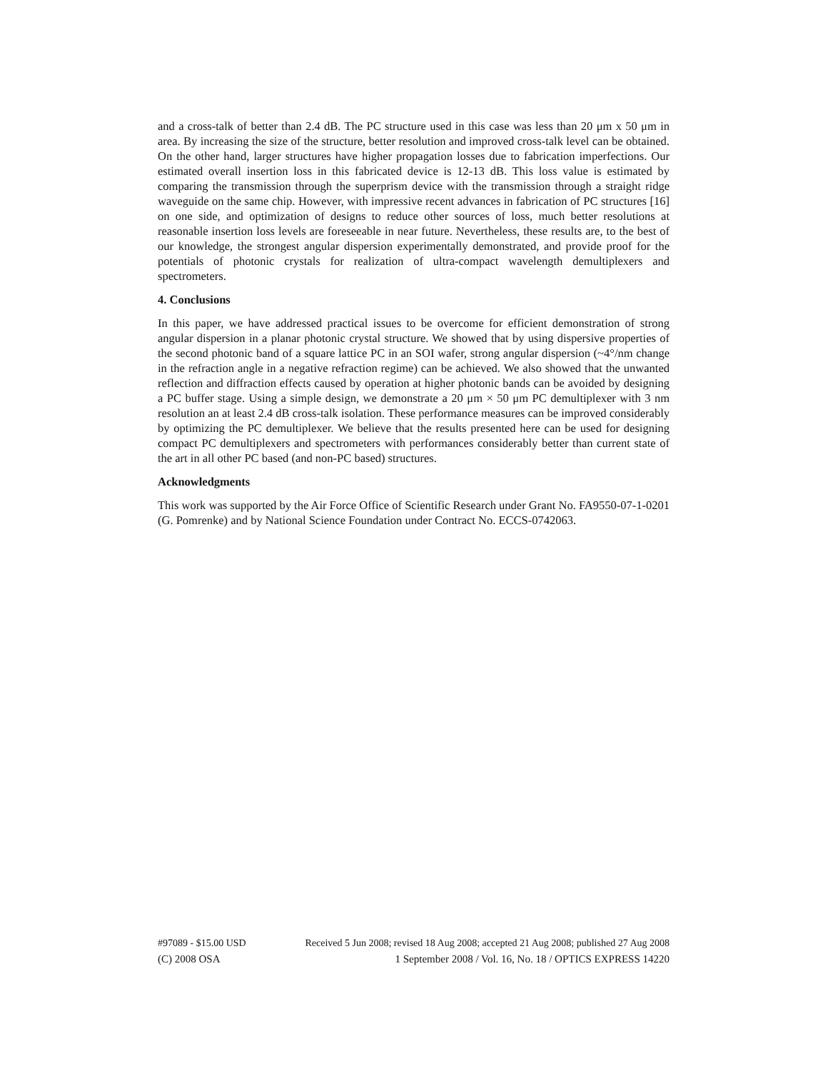and a cross-talk of better than 2.4 dB. The PC structure used in this case was less than 20 μm x 50 μm in area. By increasing the size of the structure, better resolution and improved cross-talk level can be obtained. On the other hand, larger structures have higher propagation losses due to fabrication imperfections. Our estimated overall insertion loss in this fabricated device is 12-13 dB. This loss value is estimated by comparing the transmission through the superprism device with the transmission through a straight ridge waveguide on the same chip. However, with impressive recent advances in fabrication of PC structures [16] on one side, and optimization of designs to reduce other sources of loss, much better resolutions at reasonable insertion loss levels are foreseeable in near future. Nevertheless, these results are, to the best of our knowledge, the strongest angular dispersion experimentally demonstrated, and provide proof for the potentials of photonic crystals for realization of ultra-compact wavelength demultiplexers and spectrometers.
4. Conclusions
In this paper, we have addressed practical issues to be overcome for efficient demonstration of strong angular dispersion in a planar photonic crystal structure. We showed that by using dispersive properties of the second photonic band of a square lattice PC in an SOI wafer, strong angular dispersion (~4°/nm change in the refraction angle in a negative refraction regime) can be achieved. We also showed that the unwanted reflection and diffraction effects caused by operation at higher photonic bands can be avoided by designing a PC buffer stage. Using a simple design, we demonstrate a 20 μm × 50 μm PC demultiplexer with 3 nm resolution an at least 2.4 dB cross-talk isolation. These performance measures can be improved considerably by optimizing the PC demultiplexer. We believe that the results presented here can be used for designing compact PC demultiplexers and spectrometers with performances considerably better than current state of the art in all other PC based (and non-PC based) structures.
Acknowledgments
This work was supported by the Air Force Office of Scientific Research under Grant No. FA9550-07-1-0201 (G. Pomrenke) and by National Science Foundation under Contract No. ECCS-0742063.
#97089 - $15.00 USD Received 5 Jun 2008; revised 18 Aug 2008; accepted 21 Aug 2008; published 27 Aug 2008
(C) 2008 OSA 1 September 2008 / Vol. 16, No. 18 / OPTICS EXPRESS 14220